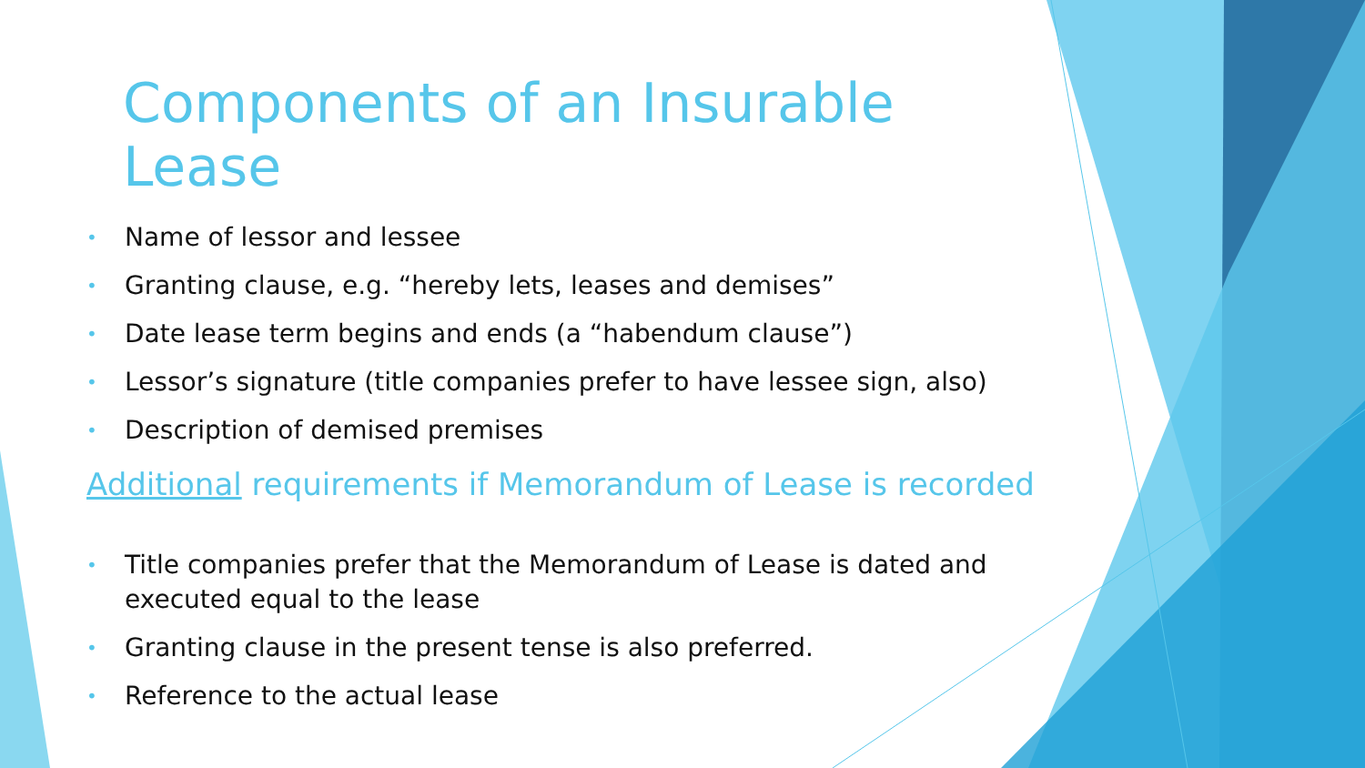Components of an Insurable Lease
• Name of lessor and lessee
• Granting clause, e.g. “hereby lets, leases and demises”
• Date lease term begins and ends (a “habendum clause”)
• Lessor’s signature (title companies prefer to have lessee sign, also)
• Description of demised premises
Additional requirements if Memorandum of Lease is recorded
• Title companies prefer that the Memorandum of Lease is dated and executed equal to the lease
• Granting clause in the present tense is also preferred.
• Reference to the actual lease